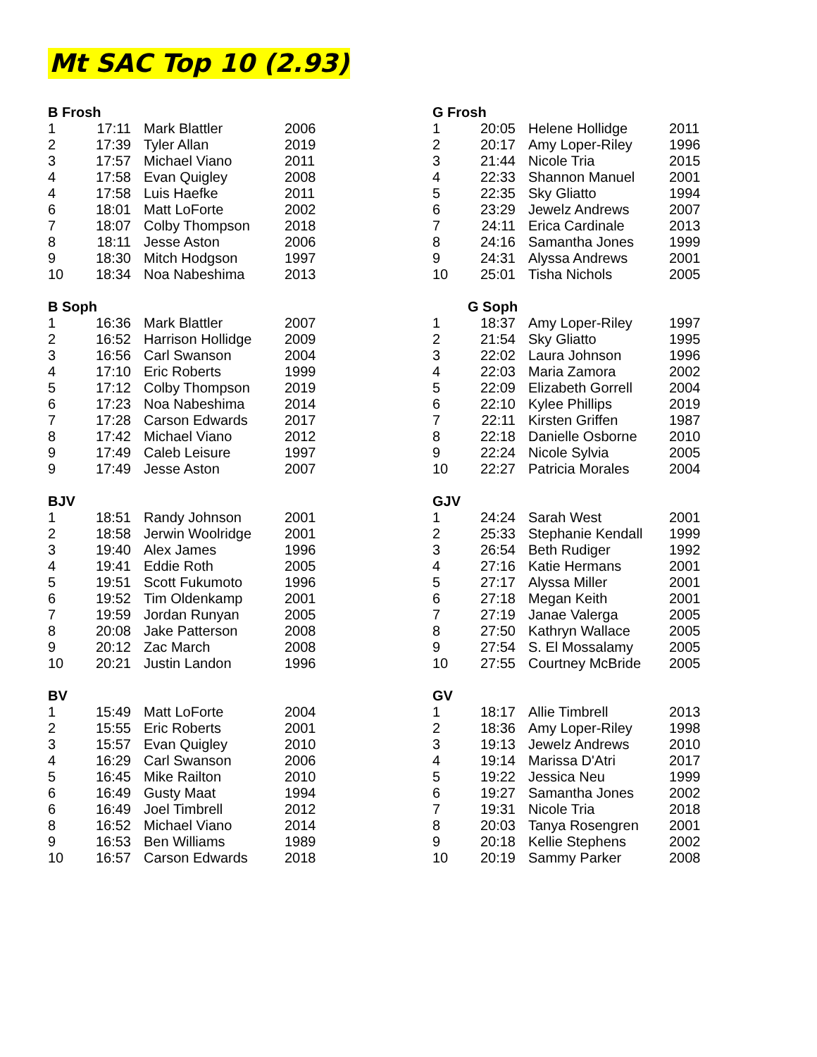Mt SAC Top 10 (2.93)
| B Frosh | | | |
| --- | --- | --- | --- |
| 1 | 17:11 | Mark Blattler | 2006 |
| 2 | 17:39 | Tyler Allan | 2019 |
| 3 | 17:57 | Michael Viano | 2011 |
| 4 | 17:58 | Evan Quigley | 2008 |
| 4 | 17:58 | Luis Haefke | 2011 |
| 6 | 18:01 | Matt LoForte | 2002 |
| 7 | 18:07 | Colby Thompson | 2018 |
| 8 | 18:11 | Jesse Aston | 2006 |
| 9 | 18:30 | Mitch Hodgson | 1997 |
| 10 | 18:34 | Noa Nabeshima | 2013 |
| B Soph | | | |
| 1 | 16:36 | Mark Blattler | 2007 |
| 2 | 16:52 | Harrison Hollidge | 2009 |
| 3 | 16:56 | Carl Swanson | 2004 |
| 4 | 17:10 | Eric Roberts | 1999 |
| 5 | 17:12 | Colby Thompson | 2019 |
| 6 | 17:23 | Noa Nabeshima | 2014 |
| 7 | 17:28 | Carson Edwards | 2017 |
| 8 | 17:42 | Michael Viano | 2012 |
| 9 | 17:49 | Caleb Leisure | 1997 |
| 9 | 17:49 | Jesse Aston | 2007 |
| BJV | | | |
| 1 | 18:51 | Randy Johnson | 2001 |
| 2 | 18:58 | Jerwin Woolridge | 2001 |
| 3 | 19:40 | Alex James | 1996 |
| 4 | 19:41 | Eddie Roth | 2005 |
| 5 | 19:51 | Scott Fukumoto | 1996 |
| 6 | 19:52 | Tim Oldenkamp | 2001 |
| 7 | 19:59 | Jordan Runyan | 2005 |
| 8 | 20:08 | Jake Patterson | 2008 |
| 9 | 20:12 | Zac March | 2008 |
| 10 | 20:21 | Justin Landon | 1996 |
| BV | | | |
| 1 | 15:49 | Matt LoForte | 2004 |
| 2 | 15:55 | Eric Roberts | 2001 |
| 3 | 15:57 | Evan Quigley | 2010 |
| 4 | 16:29 | Carl Swanson | 2006 |
| 5 | 16:45 | Mike Railton | 2010 |
| 6 | 16:49 | Gusty Maat | 1994 |
| 6 | 16:49 | Joel Timbrell | 2012 |
| 8 | 16:52 | Michael Viano | 2014 |
| 9 | 16:53 | Ben Williams | 1989 |
| 10 | 16:57 | Carson Edwards | 2018 |
| G Frosh | | | |
| --- | --- | --- | --- |
| 1 | 20:05 | Helene Hollidge | 2011 |
| 2 | 20:17 | Amy Loper-Riley | 1996 |
| 3 | 21:44 | Nicole Tria | 2015 |
| 4 | 22:33 | Shannon Manuel | 2001 |
| 5 | 22:35 | Sky Gliatto | 1994 |
| 6 | 23:29 | Jewelz Andrews | 2007 |
| 7 | 24:11 | Erica Cardinale | 2013 |
| 8 | 24:16 | Samantha Jones | 1999 |
| 9 | 24:31 | Alyssa Andrews | 2001 |
| 10 | 25:01 | Tisha Nichols | 2005 |
| | G Soph | | |
| 1 | 18:37 | Amy Loper-Riley | 1997 |
| 2 | 21:54 | Sky Gliatto | 1995 |
| 3 | 22:02 | Laura Johnson | 1996 |
| 4 | 22:03 | Maria Zamora | 2002 |
| 5 | 22:09 | Elizabeth Gorrell | 2004 |
| 6 | 22:10 | Kylee Phillips | 2019 |
| 7 | 22:11 | Kirsten Griffen | 1987 |
| 8 | 22:18 | Danielle Osborne | 2010 |
| 9 | 22:24 | Nicole Sylvia | 2005 |
| 10 | 22:27 | Patricia Morales | 2004 |
| GJV | | | |
| 1 | 24:24 | Sarah West | 2001 |
| 2 | 25:33 | Stephanie Kendall | 1999 |
| 3 | 26:54 | Beth Rudiger | 1992 |
| 4 | 27:16 | Katie Hermans | 2001 |
| 5 | 27:17 | Alyssa Miller | 2001 |
| 6 | 27:18 | Megan Keith | 2001 |
| 7 | 27:19 | Janae Valerga | 2005 |
| 8 | 27:50 | Kathryn Wallace | 2005 |
| 9 | 27:54 | S. El Mossalamy | 2005 |
| 10 | 27:55 | Courtney McBride | 2005 |
| GV | | | |
| 1 | 18:17 | Allie Timbrell | 2013 |
| 2 | 18:36 | Amy Loper-Riley | 1998 |
| 3 | 19:13 | Jewelz Andrews | 2010 |
| 4 | 19:14 | Marissa D'Atri | 2017 |
| 5 | 19:22 | Jessica Neu | 1999 |
| 6 | 19:27 | Samantha Jones | 2002 |
| 7 | 19:31 | Nicole Tria | 2018 |
| 8 | 20:03 | Tanya Rosengren | 2001 |
| 9 | 20:18 | Kellie Stephens | 2002 |
| 10 | 20:19 | Sammy Parker | 2008 |